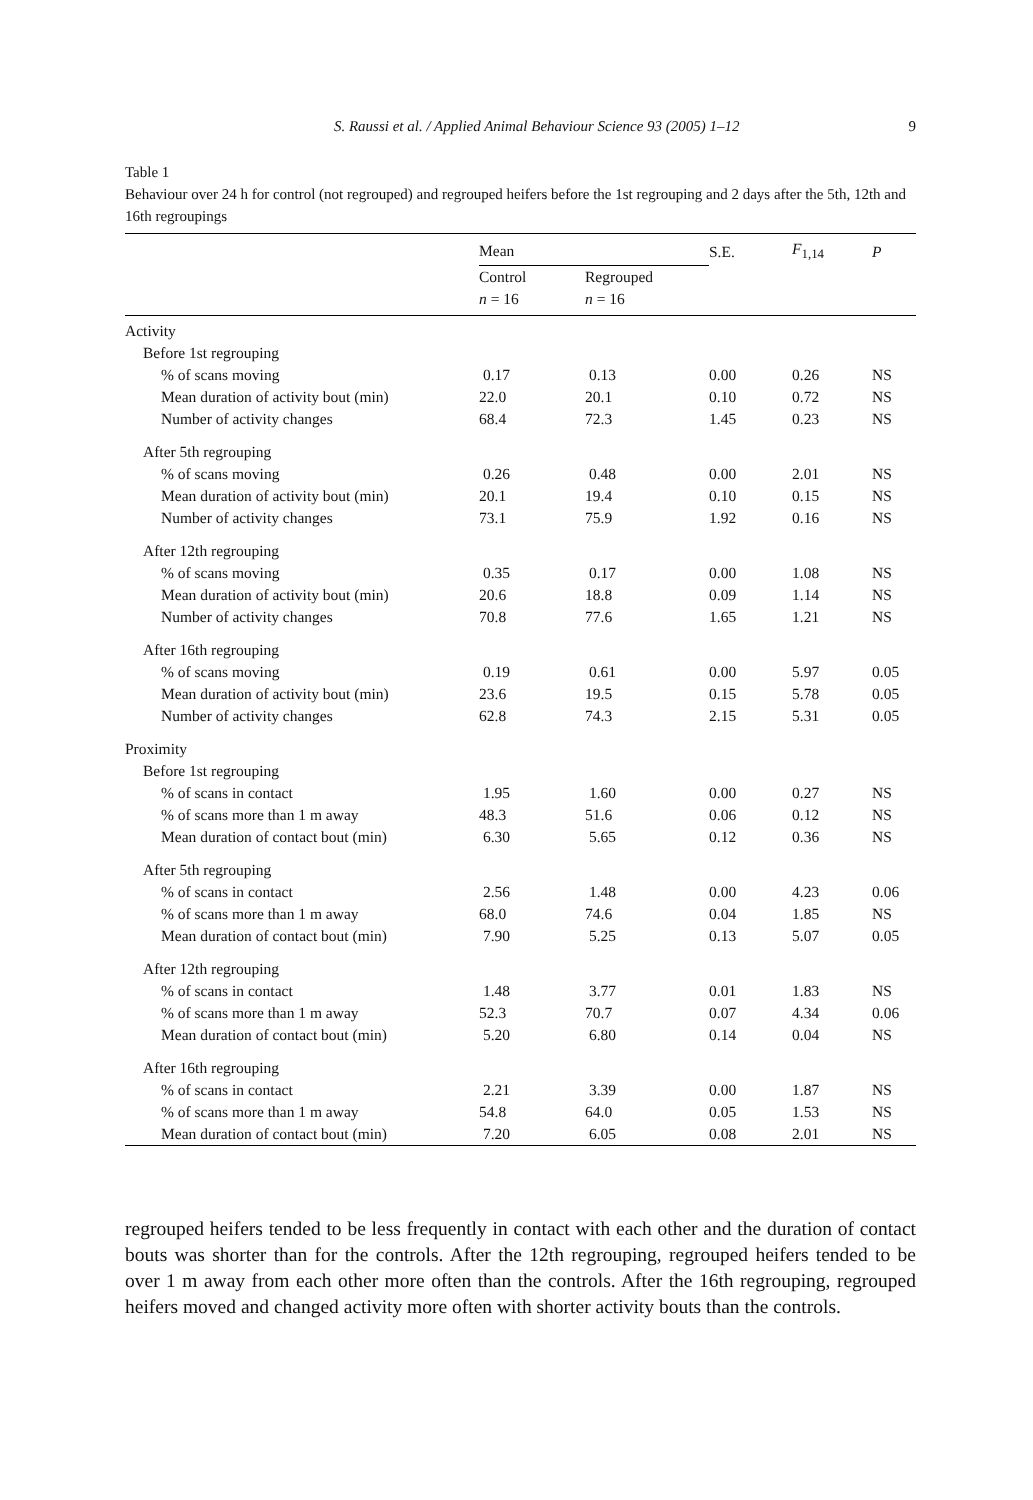S. Raussi et al. / Applied Animal Behaviour Science 93 (2005) 1–12 9
Table 1
Behaviour over 24 h for control (not regrouped) and regrouped heifers before the 1st regrouping and 2 days after the 5th, 12th and 16th regroupings
| | Mean | | S.E. | F<sub>1,14</sub> | P |
| --- | --- | --- | --- | --- | --- |
| | Control n = 16 | Regrouped n = 16 | | | |
| Activity | | | | | |
| Before 1st regrouping | | | | | |
| % of scans moving | 0.17 | 0.13 | 0.00 | 0.26 | NS |
| Mean duration of activity bout (min) | 22.0 | 20.1 | 0.10 | 0.72 | NS |
| Number of activity changes | 68.4 | 72.3 | 1.45 | 0.23 | NS |
| After 5th regrouping | | | | | |
| % of scans moving | 0.26 | 0.48 | 0.00 | 2.01 | NS |
| Mean duration of activity bout (min) | 20.1 | 19.4 | 0.10 | 0.15 | NS |
| Number of activity changes | 73.1 | 75.9 | 1.92 | 0.16 | NS |
| After 12th regrouping | | | | | |
| % of scans moving | 0.35 | 0.17 | 0.00 | 1.08 | NS |
| Mean duration of activity bout (min) | 20.6 | 18.8 | 0.09 | 1.14 | NS |
| Number of activity changes | 70.8 | 77.6 | 1.65 | 1.21 | NS |
| After 16th regrouping | | | | | |
| % of scans moving | 0.19 | 0.61 | 0.00 | 5.97 | 0.05 |
| Mean duration of activity bout (min) | 23.6 | 19.5 | 0.15 | 5.78 | 0.05 |
| Number of activity changes | 62.8 | 74.3 | 2.15 | 5.31 | 0.05 |
| Proximity | | | | | |
| Before 1st regrouping | | | | | |
| % of scans in contact | 1.95 | 1.60 | 0.00 | 0.27 | NS |
| % of scans more than 1 m away | 48.3 | 51.6 | 0.06 | 0.12 | NS |
| Mean duration of contact bout (min) | 6.30 | 5.65 | 0.12 | 0.36 | NS |
| After 5th regrouping | | | | | |
| % of scans in contact | 2.56 | 1.48 | 0.00 | 4.23 | 0.06 |
| % of scans more than 1 m away | 68.0 | 74.6 | 0.04 | 1.85 | NS |
| Mean duration of contact bout (min) | 7.90 | 5.25 | 0.13 | 5.07 | 0.05 |
| After 12th regrouping | | | | | |
| % of scans in contact | 1.48 | 3.77 | 0.01 | 1.83 | NS |
| % of scans more than 1 m away | 52.3 | 70.7 | 0.07 | 4.34 | 0.06 |
| Mean duration of contact bout (min) | 5.20 | 6.80 | 0.14 | 0.04 | NS |
| After 16th regrouping | | | | | |
| % of scans in contact | 2.21 | 3.39 | 0.00 | 1.87 | NS |
| % of scans more than 1 m away | 54.8 | 64.0 | 0.05 | 1.53 | NS |
| Mean duration of contact bout (min) | 7.20 | 6.05 | 0.08 | 2.01 | NS |
regrouped heifers tended to be less frequently in contact with each other and the duration of contact bouts was shorter than for the controls. After the 12th regrouping, regrouped heifers tended to be over 1 m away from each other more often than the controls. After the 16th regrouping, regrouped heifers moved and changed activity more often with shorter activity bouts than the controls.